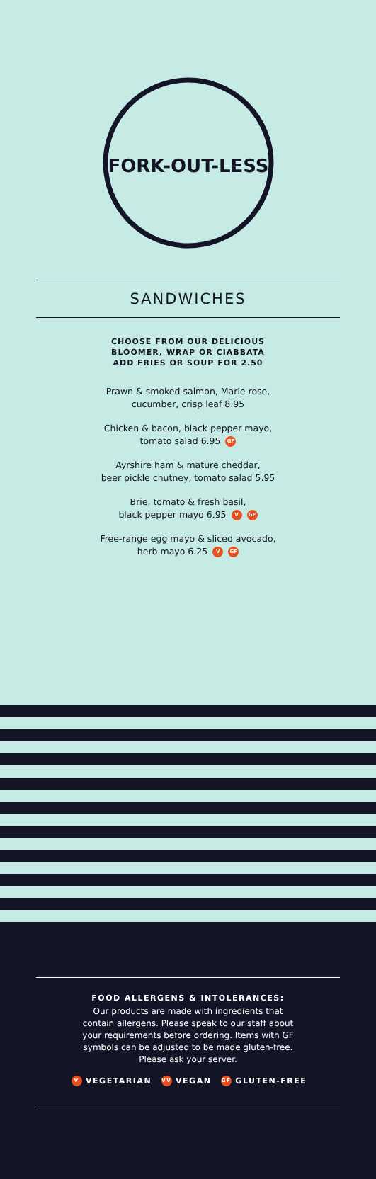FORK-OUT-LESS
SANDWICHES
CHOOSE FROM OUR DELICIOUS
BLOOMER, WRAP OR CIABBATA
ADD FRIES OR SOUP FOR 2.50
Prawn & smoked salmon, Marie rose,
cucumber, crisp leaf 8.95
Chicken & bacon, black pepper mayo,
tomato salad 6.95 GF
Ayrshire ham & mature cheddar,
beer pickle chutney, tomato salad 5.95
Brie, tomato & fresh basil,
black pepper mayo 6.95 V GF
Free-range egg mayo & sliced avocado,
herb mayo 6.25 V GF
FOOD ALLERGENS & INTOLERANCES:
Our products are made with ingredients that
contain allergens. Please speak to our staff about
your requirements before ordering. Items with GF
symbols can be adjusted to be made gluten-free.
Please ask your server.
V VEGETARIAN VV VEGAN GF GLUTEN-FREE